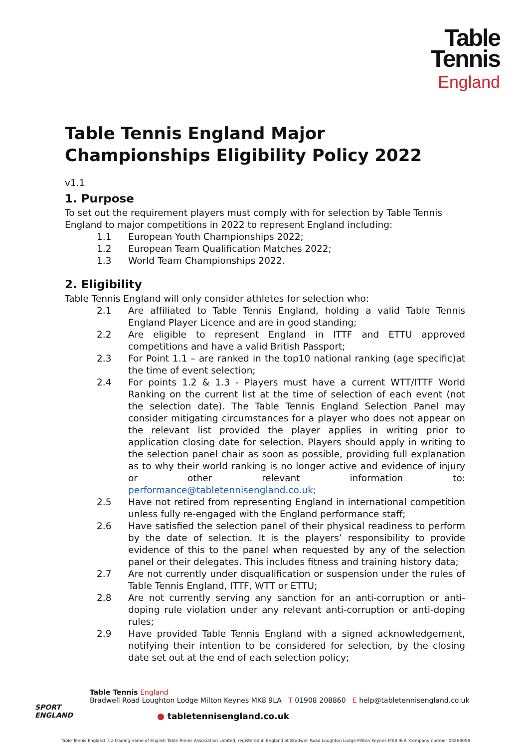Table
Tennis
England
Table Tennis England Major Championships Eligibility Policy 2022
v1.1
1. Purpose
To set out the requirement players must comply with for selection by Table Tennis England to major competitions in 2022 to represent England including:
1.1 European Youth Championships 2022;
1.2 European Team Qualification Matches 2022;
1.3 World Team Championships 2022.
2. Eligibility
Table Tennis England will only consider athletes for selection who:
2.1 Are affiliated to Table Tennis England, holding a valid Table Tennis England Player Licence and are in good standing;
2.2 Are eligible to represent England in ITTF and ETTU approved competitions and have a valid British Passport;
2.3 For Point 1.1 – are ranked in the top10 national ranking (age specific)at the time of event selection;
2.4 For points 1.2 & 1.3 - Players must have a current WTT/ITTF World Ranking on the current list at the time of selection of each event (not the selection date). The Table Tennis England Selection Panel may consider mitigating circumstances for a player who does not appear on the relevant list provided the player applies in writing prior to application closing date for selection. Players should apply in writing to the selection panel chair as soon as possible, providing full explanation as to why their world ranking is no longer active and evidence of injury or other relevant information to: performance@tabletennisengland.co.uk;
2.5 Have not retired from representing England in international competition unless fully re-engaged with the England performance staff;
2.6 Have satisfied the selection panel of their physical readiness to perform by the date of selection. It is the players’ responsibility to provide evidence of this to the panel when requested by any of the selection panel or their delegates. This includes fitness and training history data;
2.7 Are not currently under disqualification or suspension under the rules of Table Tennis England, ITTF, WTT or ETTU;
2.8 Are not currently serving any sanction for an anti-corruption or anti-doping rule violation under any relevant anti-corruption or anti-doping rules;
2.9 Have provided Table Tennis England with a signed acknowledgement, notifying their intention to be considered for selection, by the closing date set out at the end of each selection policy;
SPORT
ENGLAND
Table Tennis England
Bradwell Road Loughton Lodge Milton Keynes MK8 9LA T 01908 208860 E help@tabletennisengland.co.uk
● tabletennisengland.co.uk
Table Tennis England is a trading name of English Table Tennis Association Limited, registered in England at Bradwell Road Loughton Lodge Milton Keynes MK8 9LA. Company number 04268058.